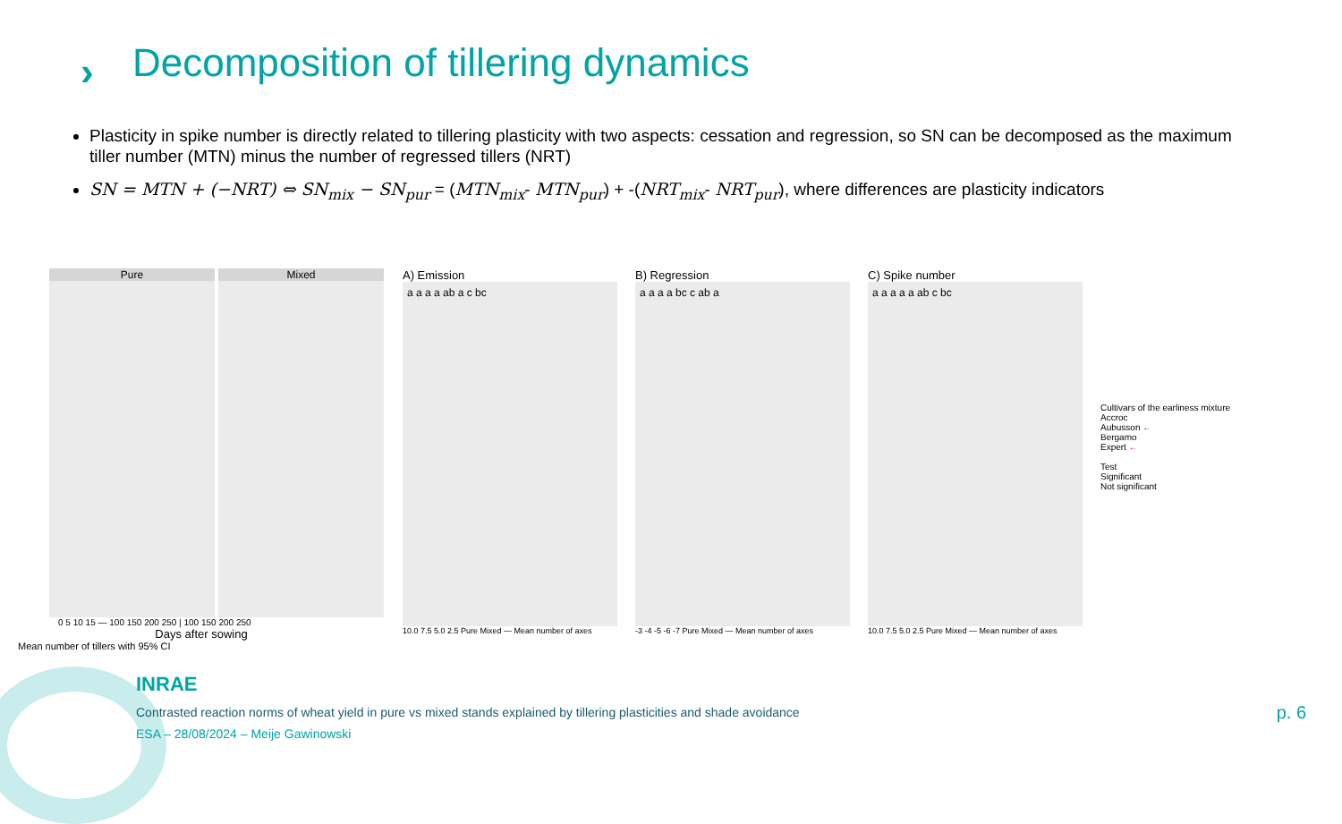›
Decomposition of tillering dynamics
Plasticity in spike number is directly related to tillering plasticity with two aspects: cessation and regression, so SN can be decomposed as the maximum tiller number (MTN) minus the number of regressed tillers (NRT)
SN = MTN + (−NRT) ⇔ SN<sub>mix</sub> − SN<sub>pur</sub> = (MTN<sub>mix</sub>- MTN<sub>pur</sub>) + -(NRT<sub>mix</sub>- NRT<sub>pur</sub>), where differences are plasticity indicators
Pure Mixed
0 5 10 15 — 100 150 200 250 | 100 150 200 250
Days after sowing
Mean number of tillers with 95% CI
A) Emission
a a a a ab a c bc
10.0 7.5 5.0 2.5 Pure Mixed — Mean number of axes
B) Regression
a a a a bc c ab a
-3 -4 -5 -6 -7 Pure Mixed — Mean number of axes
C) Spike number
a a a a a ab c bc
10.0 7.5 5.0 2.5 Pure Mixed — Mean number of axes
Cultivars of the earliness mixture
Accroc
Aubusson ←
Bergamo
Expert ←
Test
Significant
Not significant
INRAE
Contrasted reaction norms of wheat yield in pure vs mixed stands explained by tillering plasticities and shade avoidance
ESA – 28/08/2024 – Meije Gawinowski
p. 6